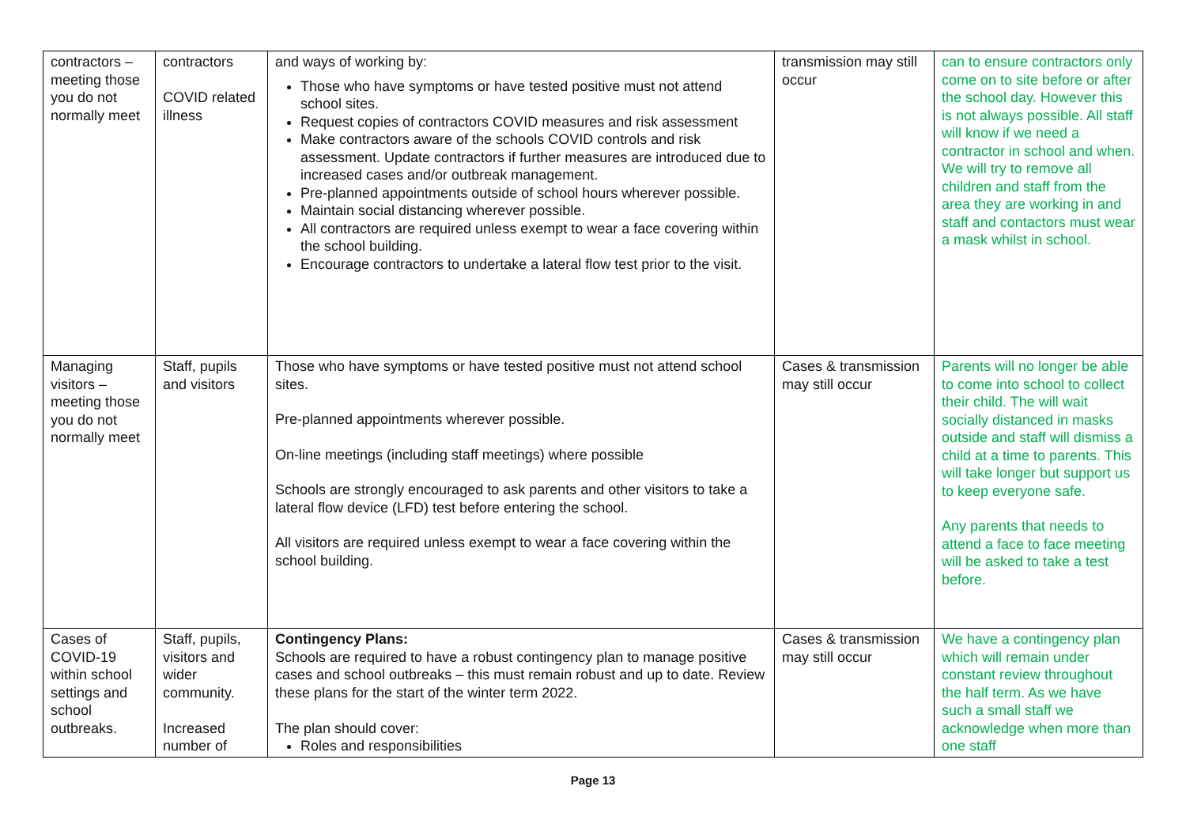| contractors – meeting those you do not normally meet | contractors COVID related illness | and ways of working by: Those who have symptoms or have tested positive must not attend school sites. Request copies of contractors COVID measures and risk assessment Make contractors aware of the schools COVID controls and risk assessment. Update contractors if further measures are introduced due to increased cases and/or outbreak management. Pre-planned appointments outside of school hours wherever possible. Maintain social distancing wherever possible. All contractors are required unless exempt to wear a face covering within the school building. Encourage contractors to undertake a lateral flow test prior to the visit. | transmission may still occur | can to ensure contractors only come on to site before or after the school day. However this is not always possible. All staff will know if we need a contractor in school and when. We will try to remove all children and staff from the area they are working in and staff and contactors must wear a mask whilst in school. |
| Managing visitors – meeting those you do not normally meet | Staff, pupils and visitors | Those who have symptoms or have tested positive must not attend school sites. Pre-planned appointments wherever possible. On-line meetings (including staff meetings) where possible Schools are strongly encouraged to ask parents and other visitors to take a lateral flow device (LFD) test before entering the school. All visitors are required unless exempt to wear a face covering within the school building. | Cases & transmission may still occur | Parents will no longer be able to come into school to collect their child. The will wait socially distanced in masks outside and staff will dismiss a child at a time to parents. This will take longer but support us to keep everyone safe. Any parents that needs to attend a face to face meeting will be asked to take a test before. |
| Cases of COVID-19 within school settings and school outbreaks. | Staff, pupils, visitors and wider community. Increased number of | Contingency Plans: Schools are required to have a robust contingency plan to manage positive cases and school outbreaks – this must remain robust and up to date. Review these plans for the start of the winter term 2022. The plan should cover: Roles and responsibilities | Cases & transmission may still occur | We have a contingency plan which will remain under constant review throughout the half term. As we have such a small staff we acknowledge when more than one staff |
Page 13